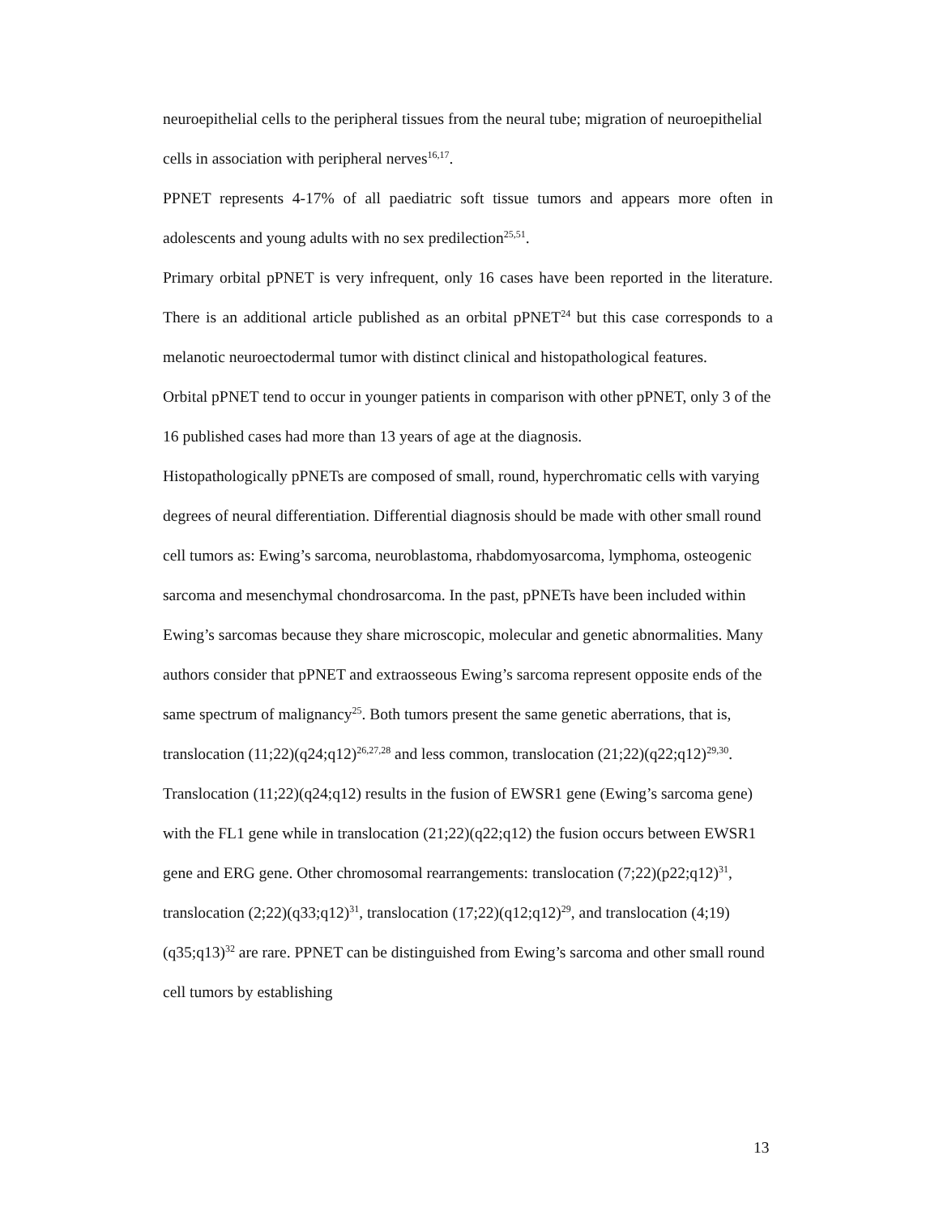neuroepithelial cells to the peripheral tissues from the neural tube; migration of neuroepithelial cells in association with peripheral nerves<sup>16,17</sup>.
PPNET represents 4-17% of all paediatric soft tissue tumors and appears more often in adolescents and young adults with no sex predilection<sup>25,51</sup>.
Primary orbital pPNET is very infrequent, only 16 cases have been reported in the literature. There is an additional article published as an orbital pPNET<sup>24</sup> but this case corresponds to a melanotic neuroectodermal tumor with distinct clinical and histopathological features.
Orbital pPNET tend to occur in younger patients in comparison with other pPNET, only 3 of the 16 published cases had more than 13 years of age at the diagnosis.
Histopathologically pPNETs are composed of small, round, hyperchromatic cells with varying degrees of neural differentiation. Differential diagnosis should be made with other small round cell tumors as: Ewing’s sarcoma, neuroblastoma, rhabdomyosarcoma, lymphoma, osteogenic sarcoma and mesenchymal chondrosarcoma. In the past, pPNETs have been included within Ewing’s sarcomas because they share microscopic, molecular and genetic abnormalities. Many authors consider that pPNET and extraosseous Ewing’s sarcoma represent opposite ends of the same spectrum of malignancy<sup>25</sup>. Both tumors present the same genetic aberrations, that is, translocation (11;22)(q24;q12)<sup>26,27,28</sup> and less common, translocation (21;22)(q22;q12)<sup>29,30</sup>. Translocation (11;22)(q24;q12) results in the fusion of EWSR1 gene (Ewing’s sarcoma gene) with the FL1 gene while in translocation (21;22)(q22;q12) the fusion occurs between EWSR1 gene and ERG gene. Other chromosomal rearrangements: translocation (7;22)(p22;q12)<sup>31</sup>, translocation (2;22)(q33;q12)<sup>31</sup>, translocation (17;22)(q12;q12)<sup>29</sup>, and translocation (4;19)(q35;q13)<sup>32</sup> are rare. PPNET can be distinguished from Ewing’s sarcoma and other small round cell tumors by establishing
13